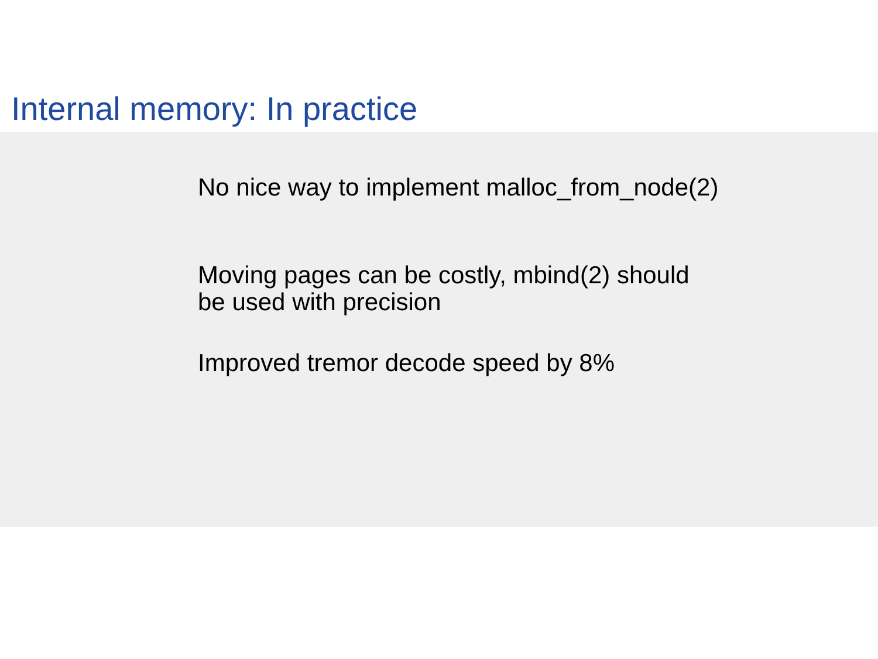Internal memory: In practice
No nice way to implement malloc_from_node(2)
Moving pages can be costly, mbind(2) should
be used with precision
Improved tremor decode speed by 8%